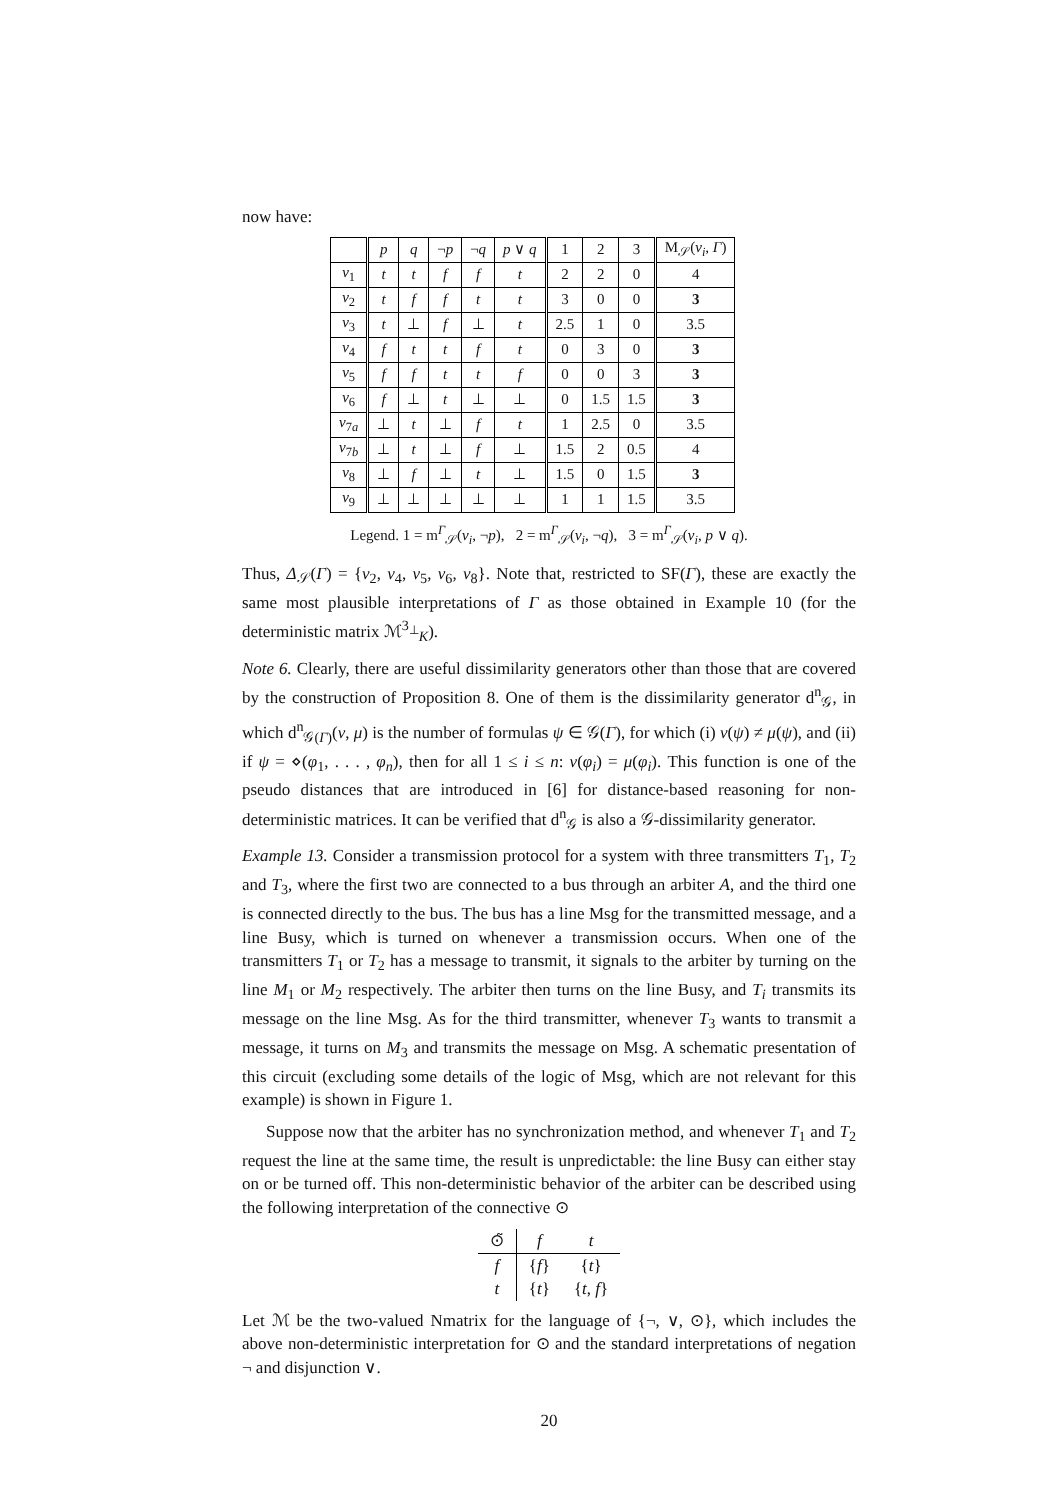now have:
| | p | q | ¬ p | ¬ q | p ∨ q | 1 | 2 | 3 | M<sub>𝒮</sub>( ν<sub>i</sub> , Γ ) |
| --- | --- | --- | --- | --- | --- | --- | --- | --- | --- |
| ν<sub>1</sub> | t | t | f | f | t | 2 | 2 | 0 | 4 |
| ν<sub>2</sub> | t | f | f | t | t | 3 | 0 | 0 | 3 |
| ν<sub>3</sub> | t | ⊥ | f | ⊥ | t | 2.5 | 1 | 0 | 3.5 |
| ν<sub>4</sub> | f | t | t | f | t | 0 | 3 | 0 | 3 |
| ν<sub>5</sub> | f | f | t | t | f | 0 | 0 | 3 | 3 |
| ν<sub>6</sub> | f | ⊥ | t | ⊥ | ⊥ | 0 | 1.5 | 1.5 | 3 |
| ν<sub>7a</sub> | ⊥ | t | ⊥ | f | t | 1 | 2.5 | 0 | 3.5 |
| ν<sub>7b</sub> | ⊥ | t | ⊥ | f | ⊥ | 1.5 | 2 | 0.5 | 4 |
| ν<sub>8</sub> | ⊥ | f | ⊥ | t | ⊥ | 1.5 | 0 | 1.5 | 3 |
| ν<sub>9</sub> | ⊥ | ⊥ | ⊥ | ⊥ | ⊥ | 1 | 1 | 1.5 | 3.5 |
Legend. 1 = m<sup>Γ</sup><sub>𝒮</sub>(ν<sub>i</sub>, ¬p), 2 = m<sup>Γ</sup><sub>𝒮</sub>(ν<sub>i</sub>, ¬q), 3 = m<sup>Γ</sup><sub>𝒮</sub>(ν<sub>i</sub>, p ∨ q).
Thus, Δ<sub>𝒮</sub>(Γ) = {ν<sub>2</sub>, ν<sub>4</sub>, ν<sub>5</sub>, ν<sub>6</sub>, ν<sub>8</sub>}. Note that, restricted to SF(Γ), these are exactly the same most plausible interpretations of Γ as those obtained in Example 10 (for the deterministic matrix ℳ<sup>3<sub>⊥</sub></sup><sub>K</sub>).
Note 6. Clearly, there are useful dissimilarity generators other than those that are covered by the construction of Proposition 8. One of them is the dissimilarity generator d<sup>n</sup><sub>𝒢</sub>, in which d<sup>n</sup><sub>𝒢(Γ)</sub>(ν, μ) is the number of formulas ψ ∈ 𝒢(Γ), for which (i) ν(ψ) ≠ μ(ψ), and (ii) if ψ = ⋄(φ<sub>1</sub>, . . . , φ<sub>n</sub>), then for all 1 ≤ i ≤ n: ν(φ<sub>i</sub>) = μ(φ<sub>i</sub>). This function is one of the pseudo distances that are introduced in [6] for distance-based reasoning for non-deterministic matrices. It can be verified that d<sup>n</sup><sub>𝒢</sub> is also a 𝒢-dissimilarity generator.
Example 13. Consider a transmission protocol for a system with three transmitters T<sub>1</sub>, T<sub>2</sub> and T<sub>3</sub>, where the first two are connected to a bus through an arbiter A, and the third one is connected directly to the bus. The bus has a line Msg for the transmitted message, and a line Busy, which is turned on whenever a transmission occurs. When one of the transmitters T<sub>1</sub> or T<sub>2</sub> has a message to transmit, it signals to the arbiter by turning on the line M<sub>1</sub> or M<sub>2</sub> respectively. The arbiter then turns on the line Busy, and T<sub>i</sub> transmits its message on the line Msg. As for the third transmitter, whenever T<sub>3</sub> wants to transmit a message, it turns on M<sub>3</sub> and transmits the message on Msg. A schematic presentation of this circuit (excluding some details of the logic of Msg, which are not relevant for this example) is shown in Figure 1.
Suppose now that the arbiter has no synchronization method, and whenever T<sub>1</sub> and T<sub>2</sub> request the line at the same time, the result is unpredictable: the line Busy can either stay on or be turned off. This non-deterministic behavior of the arbiter can be described using the following interpretation of the connective ⊙
| ⊙̃ | f | t |
| --- | --- | --- |
| f | { f } | { t } |
| t | { t } | { t , f } |
Let ℳ be the two-valued Nmatrix for the language of {¬, ∨, ⊙}, which includes the above non-deterministic interpretation for ⊙ and the standard interpretations of negation ¬ and disjunction ∨.
20